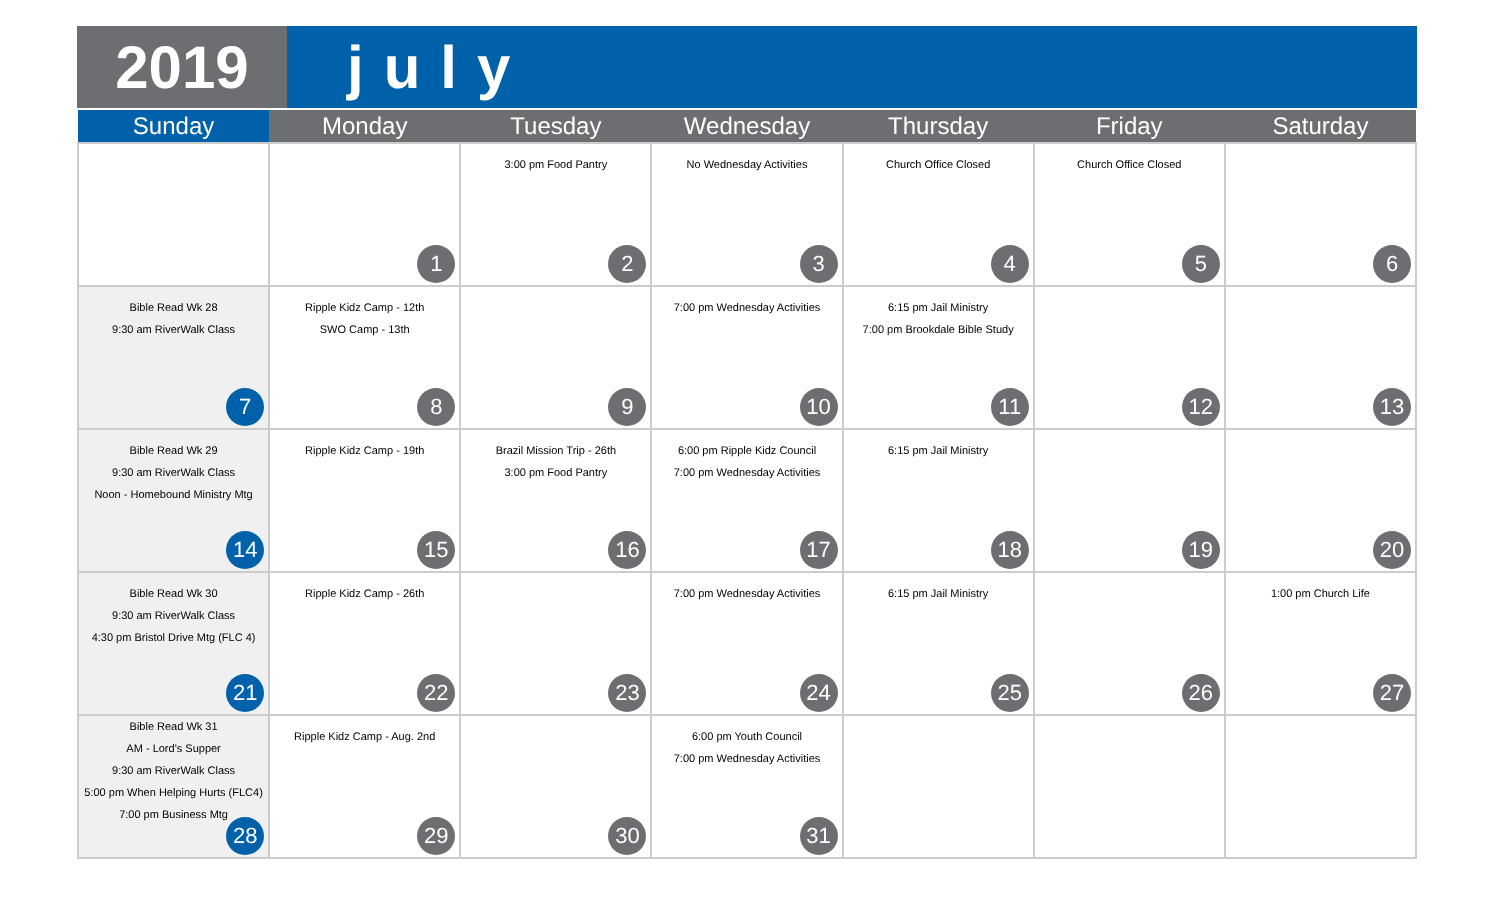2019 july
| Sunday | Monday | Tuesday | Wednesday | Thursday | Friday | Saturday |
| --- | --- | --- | --- | --- | --- | --- |
| | 1 | 3:00 pm Food Pantry 2 | No Wednesday Activities 3 | Church Office Closed 4 | Church Office Closed 5 | 6 |
| Bible Read Wk 28 9:30 am RiverWalk Class 7 | Ripple Kidz Camp - 12th SWO Camp - 13th 8 | 9 | 7:00 pm Wednesday Activities 10 | 6:15 pm Jail Ministry 7:00 pm Brookdale Bible Study 11 | 12 | 13 |
| Bible Read Wk 29 9:30 am RiverWalk Class Noon - Homebound Ministry Mtg 14 | Ripple Kidz Camp - 19th 15 | Brazil Mission Trip - 26th 3:00 pm Food Pantry 16 | 6:00 pm Ripple Kidz Council 7:00 pm Wednesday Activities 17 | 6:15 pm Jail Ministry 18 | 19 | 20 |
| Bible Read Wk 30 9:30 am RiverWalk Class 4:30 pm Bristol Drive Mtg (FLC 4) 21 | Ripple Kidz Camp - 26th 22 | 23 | 7:00 pm Wednesday Activities 24 | 6:15 pm Jail Ministry 25 | 26 | 1:00 pm Church Life 27 |
| Bible Read Wk 31 AM - Lord's Supper 9:30 am RiverWalk Class 5:00 pm When Helping Hurts (FLC4) 7:00 pm Business Mtg 28 | Ripple Kidz Camp - Aug. 2nd 29 | 30 | 6:00 pm Youth Council 7:00 pm Wednesday Activities 31 | | | |